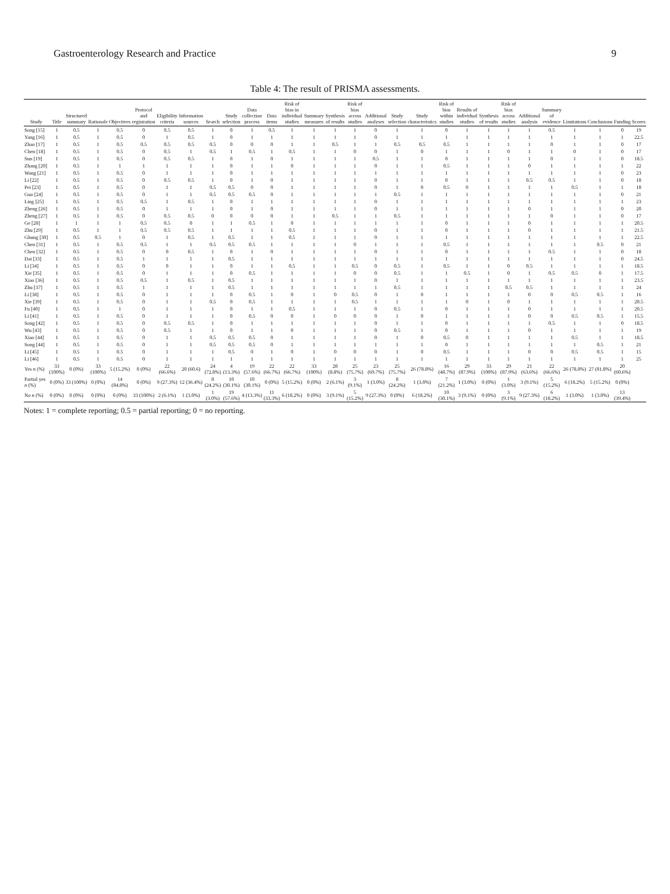Gastroenterology Research and Practice 9
Table 4: The result of PRISMA assessments.
| Study | Title | Structured summary | Rationale | Objectives | Protocol and registration | Eligibility criteria | Information sources | Search | Study selection | Data collection process | Data items | Risk of bias in individual studies | Summary measures | Synthesis of results | Risk of bias across studies | Additional analyses | Study selection | Study characteristics | Risk of bias within studies | Results of individual studies | Synthesis of results | Risk of bias across studies | Additional analysis | Summary of evidence | Limitations | Conclusions | Funding | Scores |
| --- | --- | --- | --- | --- | --- | --- | --- | --- | --- | --- | --- | --- | --- | --- | --- | --- | --- | --- | --- | --- | --- | --- | --- | --- | --- | --- | --- | --- |
| Song [15] | 1 | 0.5 | 1 | 0.5 | 0 | 0.5 | 0.5 | 1 | 0 | 1 | 0.5 | 1 | 1 | 1 | 1 | 0 | 1 | 1 | 0 | 1 | 1 | 1 | 1 | 0.5 | 1 | 1 | 0 | 19 |
| Yang [16] | 1 | 0.5 | 1 | 0.5 | 0 | 1 | 0.5 | 1 | 0 | 1 | 1 | 1 | 1 | 1 | 1 | 0 | 1 | 1 | 1 | 1 | 1 | 1 | 1 | 1 | 1 | 1 | 1 | 22.5 |
| Zhao [17] | 1 | 0.5 | 1 | 0.5 | 0.5 | 0.5 | 0.5 | 0.5 | 0 | 0 | 0 | 1 | 1 | 0.5 | 1 | 1 | 0.5 | 0.5 | 0.5 | 1 | 1 | 1 | 1 | 0 | 1 | 1 | 0 | 17 |
| Chen [18] | 1 | 0.5 | 1 | 0.5 | 0 | 0.5 | 1 | 0.5 | 1 | 0.5 | 1 | 0.5 | 1 | 1 | 0 | 0 | 1 | 0 | 1 | 1 | 1 | 0 | 1 | 1 | 0 | 1 | 0 | 17 |
| Sun [19] | 1 | 0.5 | 1 | 0.5 | 0 | 0.5 | 0.5 | 1 | 0 | 1 | 0 | 1 | 1 | 1 | 1 | 0.5 | 1 | 1 | 0 | 1 | 1 | 1 | 1 | 0 | 1 | 1 | 0 | 18.5 |
| Zhang [20] | 1 | 0.5 | 1 | 1 | 1 | 1 | 1 | 1 | 0 | 1 | 1 | 0 | 1 | 1 | 1 | 0 | 1 | 1 | 0.5 | 1 | 1 | 1 | 0 | 1 | 1 | 1 | 1 | 22 |
| Wang [21] | 1 | 0.5 | 1 | 0.5 | 0 | 1 | 1 | 1 | 0 | 1 | 1 | 1 | 1 | 1 | 1 | 1 | 1 | 1 | 1 | 1 | 1 | 1 | 1 | 1 | 1 | 1 | 0 | 23 |
| Li [22] | 1 | 0.5 | 1 | 0.5 | 0 | 0.5 | 0.5 | 1 | 0 | 1 | 0 | 1 | 1 | 1 | 1 | 0 | 1 | 1 | 0 | 1 | 1 | 1 | 0.5 | 0.5 | 1 | 1 | 0 | 18 |
| Pei [23] | 1 | 0.5 | 1 | 0.5 | 0 | 1 | 1 | 0.5 | 0.5 | 0 | 0 | 1 | 1 | 1 | 1 | 0 | 1 | 0 | 0.5 | 0 | 1 | 1 | 1 | 1 | 0.5 | 1 | 1 | 18 |
| Guo [24] | 1 | 0.5 | 1 | 0.5 | 0 | 1 | 1 | 0.5 | 0.5 | 0.5 | 0 | 1 | 1 | 1 | 1 | 1 | 0.5 | 1 | 1 | 1 | 1 | 1 | 1 | 1 | 1 | 1 | 0 | 21 |
| Ling [25] | 1 | 0.5 | 1 | 0.5 | 0.5 | 1 | 0.5 | 1 | 0 | 1 | 1 | 1 | 1 | 1 | 1 | 0 | 1 | 1 | 1 | 1 | 1 | 1 | 1 | 1 | 1 | 1 | 1 | 23 |
| Zheng [26] | 1 | 0.5 | 1 | 0.5 | 0 | 1 | 1 | 1 | 0 | 1 | 0 | 1 | 1 | 1 | 1 | 0 | 1 | 1 | 1 | 1 | 1 | 1 | 0 | 1 | 1 | 1 | 0 | 20 |
| Zheng [27] | 1 | 0.5 | 1 | 0.5 | 0 | 0.5 | 0.5 | 0 | 0 | 0 | 0 | 1 | 1 | 0.5 | 1 | 1 | 0.5 | 1 | 1 | 1 | 1 | 1 | 1 | 0 | 1 | 1 | 0 | 17 |
| Ge [28] | 1 | 1 | 1 | 1 | 0.5 | 0.5 | 0 | 1 | 1 | 0.5 | 1 | 0 | 1 | 1 | 1 | 1 | 1 | 1 | 0 | 1 | 1 | 1 | 0 | 1 | 1 | 1 | 1 | 20.5 |
| Zhu [29] | 1 | 0.5 | 1 | 1 | 0.5 | 0.5 | 0.5 | 1 | 1 | 1 | 1 | 0.5 | 1 | 1 | 1 | 0 | 1 | 1 | 0 | 1 | 1 | 1 | 0 | 1 | 1 | 1 | 1 | 21.5 |
| Ghung [30] | 1 | 0.5 | 0.5 | 1 | 0 | 1 | 0.5 | 1 | 0.5 | 1 | 1 | 0.5 | 1 | 1 | 1 | 0 | 1 | 1 | 1 | 1 | 1 | 1 | 1 | 1 | 1 | 1 | 1 | 22.5 |
| Chen [31] | 1 | 0.5 | 1 | 0.5 | 0.5 | 1 | 1 | 0.5 | 0.5 | 0.5 | 1 | 1 | 1 | 1 | 0 | 1 | 1 | 1 | 0.5 | 1 | 1 | 1 | 1 | 1 | 1 | 0.5 | 0 | 21 |
| Chen [32] | 1 | 0.5 | 1 | 0.5 | 0 | 0 | 0.5 | 1 | 0 | 1 | 0 | 1 | 1 | 1 | 1 | 0 | 1 | 1 | 0 | 1 | 1 | 1 | 1 | 0.5 | 1 | 1 | 0 | 18 |
| Dai [33] | 1 | 0.5 | 1 | 0.5 | 1 | 1 | 1 | 1 | 0.5 | 1 | 1 | 1 | 1 | 1 | 1 | 1 | 1 | 1 | 1 | 1 | 1 | 1 | 1 | 1 | 1 | 1 | 0 | 24.5 |
| Li [34] | 1 | 0.5 | 1 | 0.5 | 0 | 0 | 1 | 1 | 0 | 1 | 1 | 0.5 | 1 | 1 | 0.5 | 0 | 0.5 | 1 | 0.5 | 1 | 1 | 0 | 0.5 | 1 | 1 | 1 | 1 | 18.5 |
| Xie [35] | 1 | 0.5 | 1 | 0.5 | 0 | 1 | 1 | 1 | 0 | 0.5 | 1 | 1 | 1 | 1 | 0 | 0 | 0.5 | 1 | 1 | 0.5 | 1 | 0 | 1 | 0.5 | 0.5 | 0 | 1 | 17.5 |
| Xiao [36] | 1 | 0.5 | 1 | 0.5 | 0.5 | 1 | 0.5 | 1 | 0.5 | 1 | 1 | 1 | 1 | 1 | 1 | 0 | 1 | 1 | 1 | 1 | 1 | 1 | 1 | 1 | 1 | 1 | 1 | 23.5 |
| Zhu [37] | 1 | 0.5 | 1 | 0.5 | 1 | 1 | 1 | 1 | 0.5 | 1 | 1 | 1 | 1 | 1 | 1 | 1 | 0.5 | 1 | 1 | 1 | 1 | 0.5 | 0.5 | 1 | 1 | 1 | 1 | 24 |
| Li [38] | 1 | 0.5 | 1 | 0.5 | 0 | 1 | 1 | 1 | 0 | 0.5 | 1 | 0 | 1 | 0 | 0.5 | 0 | 1 | 0 | 1 | 1 | 1 | 1 | 0 | 0 | 0.5 | 0.5 | 1 | 16 |
| Xie [39] | 1 | 0.5 | 1 | 0.5 | 0 | 1 | 1 | 0.5 | 0 | 0.5 | 1 | 1 | 1 | 1 | 0.5 | 1 | 1 | 1 | 1 | 0 | 1 | 0 | 1 | 1 | 1 | 1 | 1 | 20.5 |
| Fu [40] | 1 | 0.5 | 1 | 1 | 0 | 1 | 1 | 1 | 0 | 1 | 1 | 0.5 | 1 | 1 | 1 | 0 | 0.5 | 1 | 0 | 1 | 1 | 1 | 0 | 1 | 1 | 1 | 1 | 20.5 |
| Li [41] | 1 | 0.5 | 1 | 0.5 | 0 | 1 | 1 | 1 | 0 | 0.5 | 0 | 0 | 1 | 0 | 0 | 0 | 1 | 0 | 1 | 1 | 1 | 1 | 0 | 0 | 0.5 | 0.5 | 1 | 15.5 |
| Song [42] | 1 | 0.5 | 1 | 0.5 | 0 | 0.5 | 0.5 | 1 | 0 | 1 | 1 | 1 | 1 | 1 | 1 | 0 | 1 | 1 | 0 | 1 | 1 | 1 | 1 | 0.5 | 1 | 1 | 0 | 18.5 |
| Wu [43] | 1 | 0.5 | 1 | 0.5 | 0 | 0.5 | 1 | 1 | 0 | 1 | 1 | 0 | 1 | 1 | 1 | 0 | 0.5 | 1 | 0 | 1 | 1 | 1 | 0 | 1 | 1 | 1 | 1 | 19 |
| Xiao [44] | 1 | 0.5 | 1 | 0.5 | 0 | 1 | 1 | 0.5 | 0.5 | 0.5 | 0 | 1 | 1 | 1 | 1 | 0 | 1 | 0 | 0.5 | 0 | 1 | 1 | 1 | 1 | 0.5 | 1 | 1 | 18.5 |
| Song [44] | 1 | 0.5 | 1 | 0.5 | 0 | 1 | 1 | 0.5 | 0.5 | 0.5 | 0 | 1 | 1 | 1 | 1 | 1 | 1 | 1 | 0 | 1 | 1 | 1 | 1 | 1 | 1 | 0.5 | 1 | 21 |
| Li [45] | 1 | 0.5 | 1 | 0.5 | 0 | 1 | 1 | 1 | 0.5 | 0 | 1 | 0 | 1 | 0 | 0 | 0 | 1 | 0 | 0.5 | 1 | 1 | 1 | 0 | 0 | 0.5 | 0.5 | 1 | 15 |
| Li [46] | 1 | 0.5 | 1 | 0.5 | 0 | 1 | 1 | 1 | 1 | 1 | 1 | 1 | 1 | 1 | 1 | 1 | 1 | 1 | 1 | 1 | 1 | 1 | 1 | 1 | 1 | 1 | 1 | 25 |
| Yes n (%) | 33 (100%) | 0 (0%) | 33 (100%) | 5 (15.2%) | 0 (0%) | 22 (66.6%) | 20 (60.6) | 24 (72.8%) | 4 (13.3%) | 19 (57.6%) | 22 (66.7%) | 22 (66.7%) | 33 (100%) | 28 (8.8%) | 25 (75.7%) | 23 (69.7%) | 25 (75.7%) | 26 (78.8%) | 16 (48.7%) | 29 (87.9%) | 33 (100%) | 29 (87.9%) | 21 (63.6%) | 22 (66.6%) | 26 (78.8%) | 27 (81.8%) | 20 (60.6%) | |
| Partial yes n (%) | 0 (0%) | 33 (100%) | 0 (0%) | 14 (84.8%) | 0 (0%) | 9 (27.3%) | 12 (36.4%) | 8 (24.2%) | 10 (30.1%) | 10 (30.1%) | 0 (0%) | 5 (15.2%) | 0 (0%) | 2 (6.1%) | 3 (9.1%) | 1 (3.0%) | 8 (24.2%) | 1 (3.0%) | 7 (21.2%) | 1 (3.0%) | 0 (0%) | 1 (3.0%) | 3 (9.1%) | 5 (15.2%) | 6 (18.2%) | 5 (15.2%) | 0 (0%) | |
| No n (%) | 0 (0%) | 0 (0%) | 0 (0%) | 0 (0%) | 33 (100%) | 2 (6.1%) | 1 (3.0%) | 1 (3.0%) | 19 (57.6%) | 4 (13.3%) | 11 (33.3%) | 6 (18.2%) | 0 (0%) | 3 (9.1%) | 5 (15.2%) | 9 (27.3%) | 0 (0%) | 6 (18.2%) | 10 (30.1%) | 3 (9.1%) | 0 (0%) | 3 (9.1%) | 9 (27.3%) | 6 (18.2%) | 1 (3.0%) | 1 (3.0%) | 13 (39.4%) | |
Notes: 1 = complete reporting; 0.5 = partial reporting; 0 = no reporting.